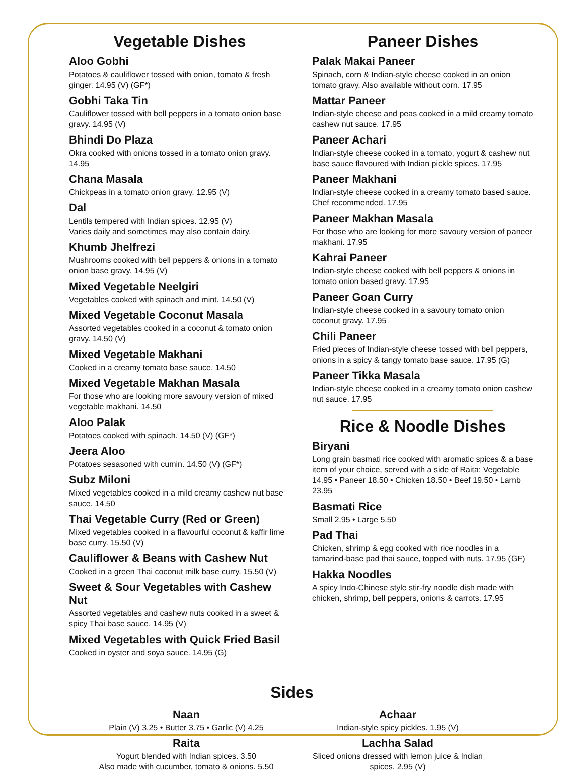Vegetable Dishes
Aloo Gobhi
Potatoes & cauliflower tossed with onion, tomato & fresh ginger. 14.95 (V) (GF*)
Gobhi Taka Tin
Cauliflower tossed with bell peppers in a tomato onion base gravy. 14.95 (V)
Bhindi Do Plaza
Okra cooked with onions tossed in a tomato onion gravy. 14.95
Chana Masala
Chickpeas in a tomato onion gravy. 12.95 (V)
Dal
Lentils tempered with Indian spices. 12.95 (V)
Varies daily and sometimes may also contain dairy.
Khumb Jhelfrezi
Mushrooms cooked with bell peppers & onions in a tomato onion base gravy. 14.95 (V)
Mixed Vegetable Neelgiri
Vegetables cooked with spinach and mint. 14.50 (V)
Mixed Vegetable Coconut Masala
Assorted vegetables cooked in a coconut & tomato onion gravy. 14.50 (V)
Mixed Vegetable Makhani
Cooked in a creamy tomato base sauce. 14.50
Mixed Vegetable Makhan Masala
For those who are looking more savoury version of mixed vegetable makhani. 14.50
Aloo Palak
Potatoes cooked with spinach. 14.50 (V) (GF*)
Jeera Aloo
Potatoes sesasoned with cumin. 14.50 (V) (GF*)
Subz Miloni
Mixed vegetables cooked in a mild creamy cashew nut base sauce. 14.50
Thai Vegetable Curry (Red or Green)
Mixed vegetables cooked in a flavourful coconut & kaffir lime base curry. 15.50 (V)
Cauliflower & Beans with Cashew Nut
Cooked in a green Thai coconut milk base curry. 15.50 (V)
Sweet & Sour Vegetables with Cashew Nut
Assorted vegetables and cashew nuts cooked in a sweet & spicy Thai base sauce. 14.95 (V)
Mixed Vegetables with Quick Fried Basil
Cooked in oyster and soya sauce. 14.95 (G)
Paneer Dishes
Palak Makai Paneer
Spinach, corn & Indian-style cheese cooked in an onion tomato gravy. Also available without corn. 17.95
Mattar Paneer
Indian-style cheese and peas cooked in a mild creamy tomato cashew nut sauce. 17.95
Paneer Achari
Indian-style cheese cooked in a tomato, yogurt & cashew nut base sauce flavoured with Indian pickle spices. 17.95
Paneer Makhani
Indian-style cheese cooked in a creamy tomato based sauce. Chef recommended. 17.95
Paneer Makhan Masala
For those who are looking for more savoury version of paneer makhani. 17.95
Kahrai Paneer
Indian-style cheese cooked with bell peppers & onions in tomato onion based gravy. 17.95
Paneer Goan Curry
Indian-style cheese cooked in a savoury tomato onion coconut gravy. 17.95
Chili Paneer
Fried pieces of Indian-style cheese tossed with bell peppers, onions in a spicy & tangy tomato base sauce. 17.95 (G)
Paneer Tikka Masala
Indian-style cheese cooked in a creamy tomato onion cashew nut sauce. 17.95
Rice & Noodle Dishes
Biryani
Long grain basmati rice cooked with aromatic spices & a base item of your choice, served with a side of Raita: Vegetable 14.95 • Paneer 18.50 • Chicken 18.50 • Beef 19.50 • Lamb 23.95
Basmati Rice
Small 2.95 • Large 5.50
Pad Thai
Chicken, shrimp & egg cooked with rice noodles in a tamarind-base pad thai sauce, topped with nuts. 17.95 (GF)
Hakka Noodles
A spicy Indo-Chinese style stir-fry noodle dish made with chicken, shrimp, bell peppers, onions & carrots. 17.95
Sides
Naan
Plain (V) 3.25 • Butter 3.75 • Garlic (V) 4.25
Raita
Yogurt blended with Indian spices. 3.50
Also made with cucumber, tomato & onions. 5.50
Achaar
Indian-style spicy pickles. 1.95 (V)
Lachha Salad
Sliced onions dressed with lemon juice & Indian spices. 2.95 (V)